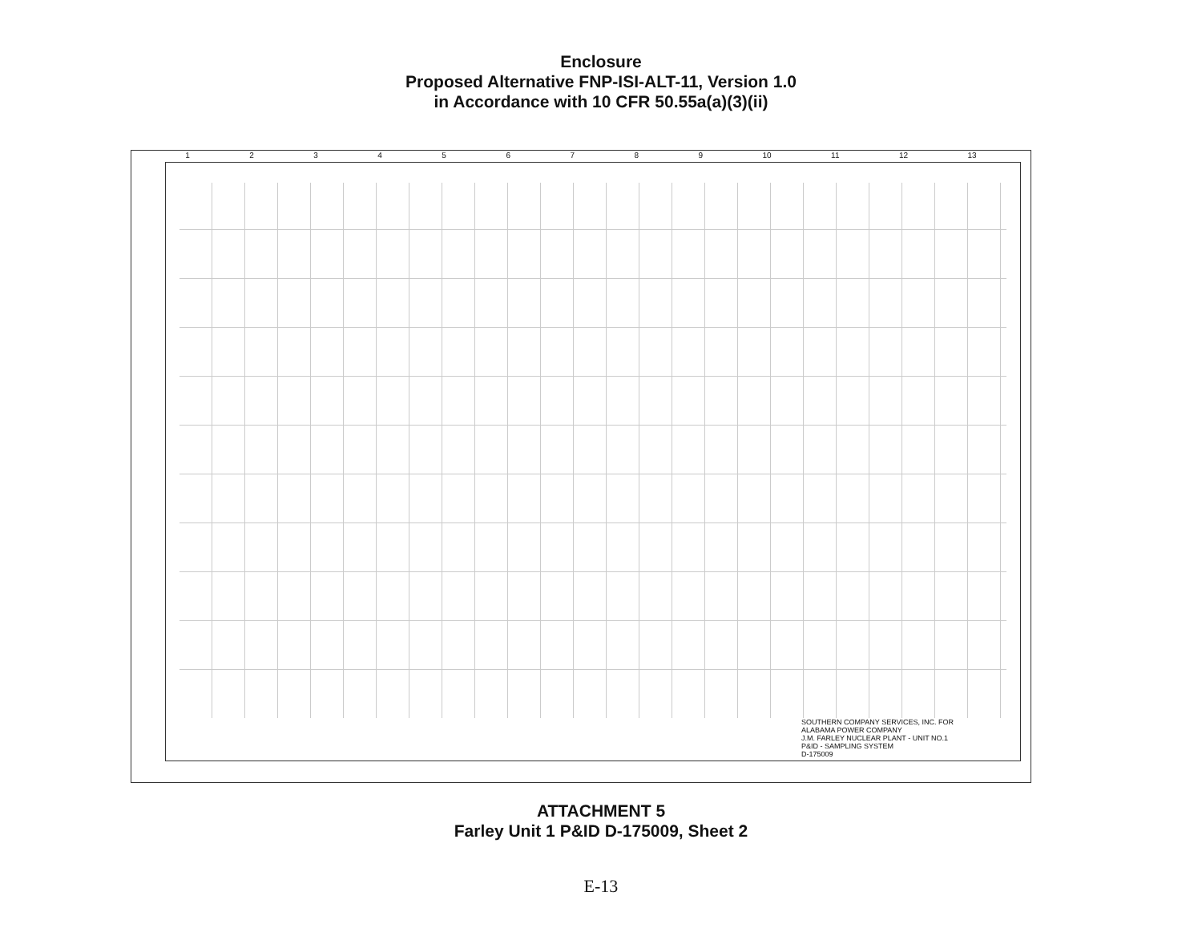Enclosure
Proposed Alternative FNP-ISI-ALT-11, Version 1.0
in Accordance with 10 CFR 50.55a(a)(3)(ii)
1 2 3 4 5 6 7 8 9 10 11 12 13
SOUTHERN COMPANY SERVICES, INC. FOR
ALABAMA POWER COMPANY
J.M. FARLEY NUCLEAR PLANT - UNIT NO.1
P&ID - SAMPLING SYSTEM
D-175009
ATTACHMENT 5
Farley Unit 1 P&ID D-175009, Sheet 2
E-13